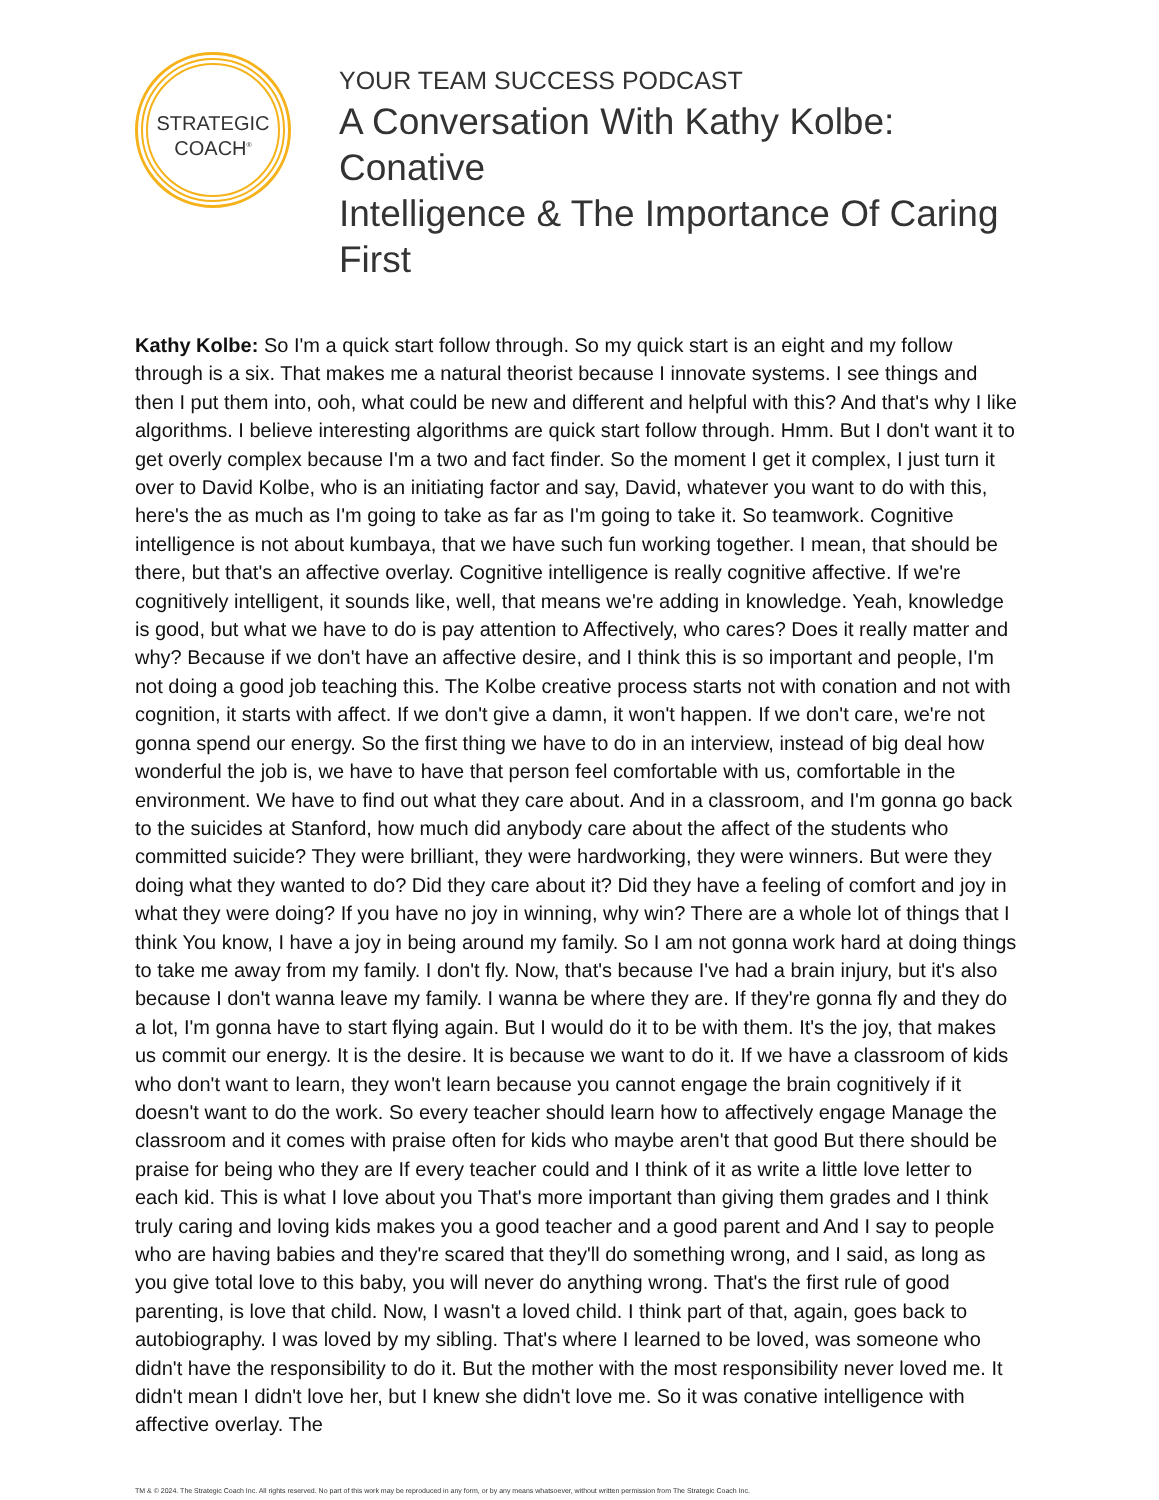STRATEGIC
COACH<sup>®</sup>
YOUR TEAM SUCCESS PODCAST
A Conversation With Kathy Kolbe: Conative
Intelligence & The Importance Of Caring First
Kathy Kolbe: So I'm a quick start follow through. So my quick start is an eight and my follow through is a six. That makes me a natural theorist because I innovate systems. I see things and then I put them into, ooh, what could be new and different and helpful with this? And that's why I like algorithms. I believe interesting algorithms are quick start follow through. Hmm. But I don't want it to get overly complex because I'm a two and fact finder. So the moment I get it complex, I just turn it over to David Kolbe, who is an initiating factor and say, David, whatever you want to do with this, here's the as much as I'm going to take as far as I'm going to take it. So teamwork. Cognitive intelligence is not about kumbaya, that we have such fun working together. I mean, that should be there, but that's an affective overlay. Cognitive intelligence is really cognitive affective. If we're cognitively intelligent, it sounds like, well, that means we're adding in knowledge. Yeah, knowledge is good, but what we have to do is pay attention to Affectively, who cares? Does it really matter and why? Because if we don't have an affective desire, and I think this is so important and people, I'm not doing a good job teaching this. The Kolbe creative process starts not with conation and not with cognition, it starts with affect. If we don't give a damn, it won't happen. If we don't care, we're not gonna spend our energy. So the first thing we have to do in an interview, instead of big deal how wonderful the job is, we have to have that person feel comfortable with us, comfortable in the environment. We have to find out what they care about. And in a classroom, and I'm gonna go back to the suicides at Stanford, how much did anybody care about the affect of the students who committed suicide? They were brilliant, they were hardworking, they were winners. But were they doing what they wanted to do? Did they care about it? Did they have a feeling of comfort and joy in what they were doing? If you have no joy in winning, why win? There are a whole lot of things that I think You know, I have a joy in being around my family. So I am not gonna work hard at doing things to take me away from my family. I don't fly. Now, that's because I've had a brain injury, but it's also because I don't wanna leave my family. I wanna be where they are. If they're gonna fly and they do a lot, I'm gonna have to start flying again. But I would do it to be with them. It's the joy, that makes us commit our energy. It is the desire. It is because we want to do it. If we have a classroom of kids who don't want to learn, they won't learn because you cannot engage the brain cognitively if it doesn't want to do the work. So every teacher should learn how to affectively engage Manage the classroom and it comes with praise often for kids who maybe aren't that good But there should be praise for being who they are If every teacher could and I think of it as write a little love letter to each kid. This is what I love about you That's more important than giving them grades and I think truly caring and loving kids makes you a good teacher and a good parent and And I say to people who are having babies and they're scared that they'll do something wrong, and I said, as long as you give total love to this baby, you will never do anything wrong. That's the first rule of good parenting, is love that child. Now, I wasn't a loved child. I think part of that, again, goes back to autobiography. I was loved by my sibling. That's where I learned to be loved, was someone who didn't have the responsibility to do it. But the mother with the most responsibility never loved me. It didn't mean I didn't love her, but I knew she didn't love me. So it was conative intelligence with affective overlay. The
TM & © 2024. The Strategic Coach Inc. All rights reserved. No part of this work may be reproduced in any form, or by any means whatsoever, without written permission from The Strategic Coach Inc.